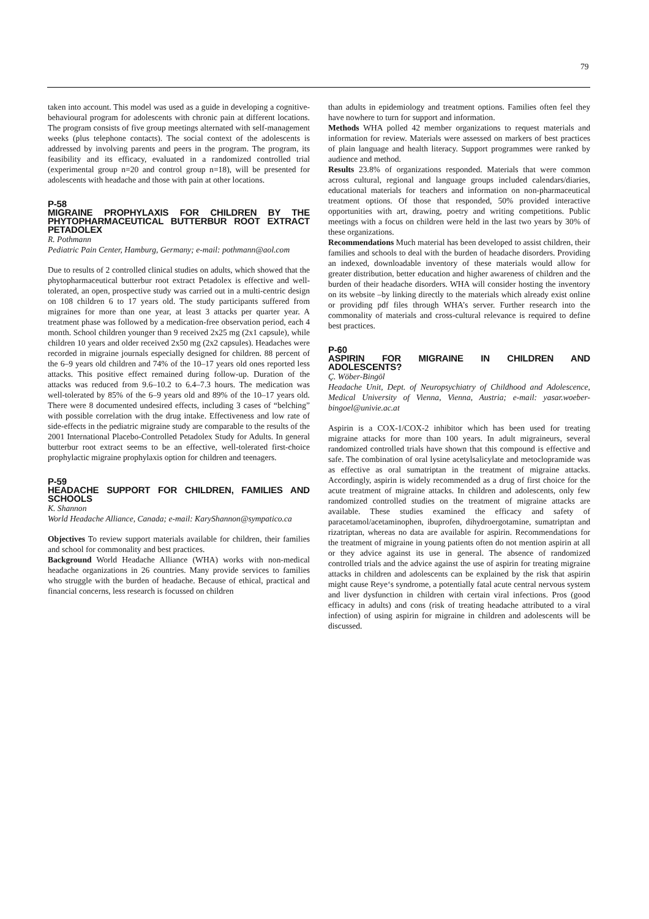79
taken into account. This model was used as a guide in developing a cognitive-behavioural program for adolescents with chronic pain at different locations. The program consists of five group meetings alternated with self-management weeks (plus telephone contacts). The social context of the adolescents is addressed by involving parents and peers in the program. The program, its feasibility and its efficacy, evaluated in a randomized controlled trial (experimental group n=20 and control group n=18), will be presented for adolescents with headache and those with pain at other locations.
P-58
MIGRAINE PROPHYLAXIS FOR CHILDREN BY THE PHYTOPHARMACEUTICAL BUTTERBUR ROOT EXTRACT PETADOLEX
R. Pothmann
Pediatric Pain Center, Hamburg, Germany; e-mail: pothmann@aol.com
Due to results of 2 controlled clinical studies on adults, which showed that the phytopharmaceutical butterbur root extract Petadolex is effective and well-tolerated, an open, prospective study was carried out in a multi-centric design on 108 children 6 to 17 years old. The study participants suffered from migraines for more than one year, at least 3 attacks per quarter year. A treatment phase was followed by a medication-free observation period, each 4 month. School children younger than 9 received 2x25 mg (2x1 capsule), while children 10 years and older received 2x50 mg (2x2 capsules). Headaches were recorded in migraine journals especially designed for children. 88 percent of the 6–9 years old children and 74% of the 10–17 years old ones reported less attacks. This positive effect remained during follow-up. Duration of the attacks was reduced from 9.6–10.2 to 6.4–7.3 hours. The medication was well-tolerated by 85% of the 6–9 years old and 89% of the 10–17 years old. There were 8 documented undesired effects, including 3 cases of “belching” with possible correlation with the drug intake. Effectiveness and low rate of side-effects in the pediatric migraine study are comparable to the results of the 2001 International Placebo-Controlled Petadolex Study for Adults. In general butterbur root extract seems to be an effective, well-tolerated first-choice prophylactic migraine prophylaxis option for children and teenagers.
P-59
HEADACHE SUPPORT FOR CHILDREN, FAMILIES AND SCHOOLS
K. Shannon
World Headache Alliance, Canada; e-mail: KaryShannon@sympatico.ca
Objectives To review support materials available for children, their families and school for commonality and best practices.
Background World Headache Alliance (WHA) works with non-medical headache organizations in 26 countries. Many provide services to families who struggle with the burden of headache. Because of ethical, practical and financial concerns, less research is focussed on children
than adults in epidemiology and treatment options. Families often feel they have nowhere to turn for support and information.
Methods WHA polled 42 member organizations to request materials and information for review. Materials were assessed on markers of best practices of plain language and health literacy. Support programmes were ranked by audience and method.
Results 23.8% of organizations responded. Materials that were common across cultural, regional and language groups included calendars/diaries, educational materials for teachers and information on non-pharmaceutical treatment options. Of those that responded, 50% provided interactive opportunities with art, drawing, poetry and writing competitions. Public meetings with a focus on children were held in the last two years by 30% of these organizations.
Recommendations Much material has been developed to assist children, their families and schools to deal with the burden of headache disorders. Providing an indexed, downloadable inventory of these materials would allow for greater distribution, better education and higher awareness of children and the burden of their headache disorders. WHA will consider hosting the inventory on its website –by linking directly to the materials which already exist online or providing pdf files through WHA’s server. Further research into the commonality of materials and cross-cultural relevance is required to define best practices.
P-60
ASPIRIN FOR MIGRAINE IN CHILDREN AND ADOLESCENTS?
Ç. Wöber-Bingöl
Headache Unit, Dept. of Neuropsychiatry of Childhood and Adolescence, Medical University of Vienna, Vienna, Austria; e-mail: yasar.woeber-bingoel@univie.ac.at
Aspirin is a COX-1/COX-2 inhibitor which has been used for treating migraine attacks for more than 100 years. In adult migraineurs, several randomized controlled trials have shown that this compound is effective and safe. The combination of oral lysine acetylsalicylate and metoclopramide was as effective as oral sumatriptan in the treatment of migraine attacks. Accordingly, aspirin is widely recommended as a drug of first choice for the acute treatment of migraine attacks. In children and adolescents, only few randomized controlled studies on the treatment of migraine attacks are available. These studies examined the efficacy and safety of paracetamol/acetaminophen, ibuprofen, dihydroergotamine, sumatriptan and rizatriptan, whereas no data are available for aspirin. Recommendations for the treatment of migraine in young patients often do not mention aspirin at all or they advice against its use in general. The absence of randomized controlled trials and the advice against the use of aspirin for treating migraine attacks in children and adolescents can be explained by the risk that aspirin might cause Reye‘s syndrome, a potentially fatal acute central nervous system and liver dysfunction in children with certain viral infections. Pros (good efficacy in adults) and cons (risk of treating headache attributed to a viral infection) of using aspirin for migraine in children and adolescents will be discussed.